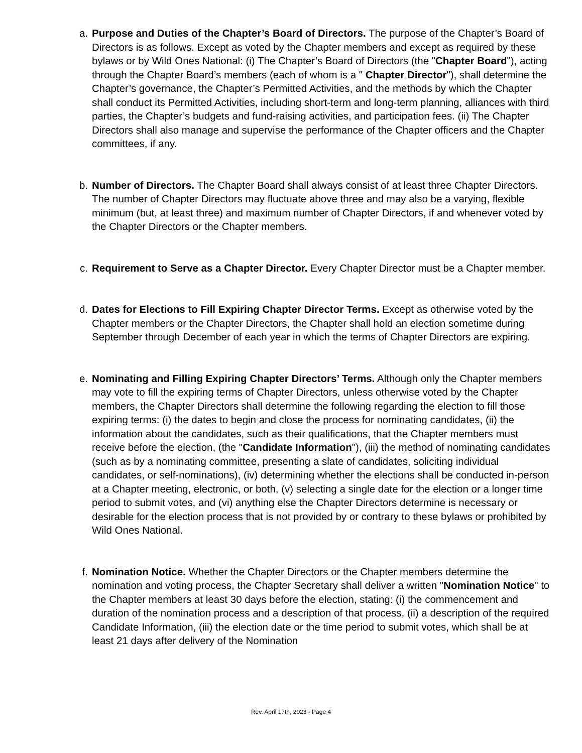a. Purpose and Duties of the Chapter’s Board of Directors. The purpose of the Chapter’s Board of Directors is as follows. Except as voted by the Chapter members and except as required by these bylaws or by Wild Ones National: (i) The Chapter’s Board of Directors (the "Chapter Board"), acting through the Chapter Board’s members (each of whom is a " Chapter Director"), shall determine the Chapter’s governance, the Chapter’s Permitted Activities, and the methods by which the Chapter shall conduct its Permitted Activities, including short-term and long-term planning, alliances with third parties, the Chapter’s budgets and fund-raising activities, and participation fees. (ii) The Chapter Directors shall also manage and supervise the performance of the Chapter officers and the Chapter committees, if any.
b. Number of Directors. The Chapter Board shall always consist of at least three Chapter Directors. The number of Chapter Directors may fluctuate above three and may also be a varying, flexible minimum (but, at least three) and maximum number of Chapter Directors, if and whenever voted by the Chapter Directors or the Chapter members.
c. Requirement to Serve as a Chapter Director. Every Chapter Director must be a Chapter member.
d. Dates for Elections to Fill Expiring Chapter Director Terms. Except as otherwise voted by the Chapter members or the Chapter Directors, the Chapter shall hold an election sometime during September through December of each year in which the terms of Chapter Directors are expiring.
e. Nominating and Filling Expiring Chapter Directors’ Terms. Although only the Chapter members may vote to fill the expiring terms of Chapter Directors, unless otherwise voted by the Chapter members, the Chapter Directors shall determine the following regarding the election to fill those expiring terms: (i) the dates to begin and close the process for nominating candidates, (ii) the information about the candidates, such as their qualifications, that the Chapter members must receive before the election, (the "Candidate Information"), (iii) the method of nominating candidates (such as by a nominating committee, presenting a slate of candidates, soliciting individual candidates, or self-nominations), (iv) determining whether the elections shall be conducted in-person at a Chapter meeting, electronic, or both, (v) selecting a single date for the election or a longer time period to submit votes, and (vi) anything else the Chapter Directors determine is necessary or desirable for the election process that is not provided by or contrary to these bylaws or prohibited by Wild Ones National.
f. Nomination Notice. Whether the Chapter Directors or the Chapter members determine the nomination and voting process, the Chapter Secretary shall deliver a written "Nomination Notice" to the Chapter members at least 30 days before the election, stating: (i) the commencement and duration of the nomination process and a description of that process, (ii) a description of the required Candidate Information, (iii) the election date or the time period to submit votes, which shall be at least 21 days after delivery of the Nomination
Rev. April 17th, 2023 - Page 4